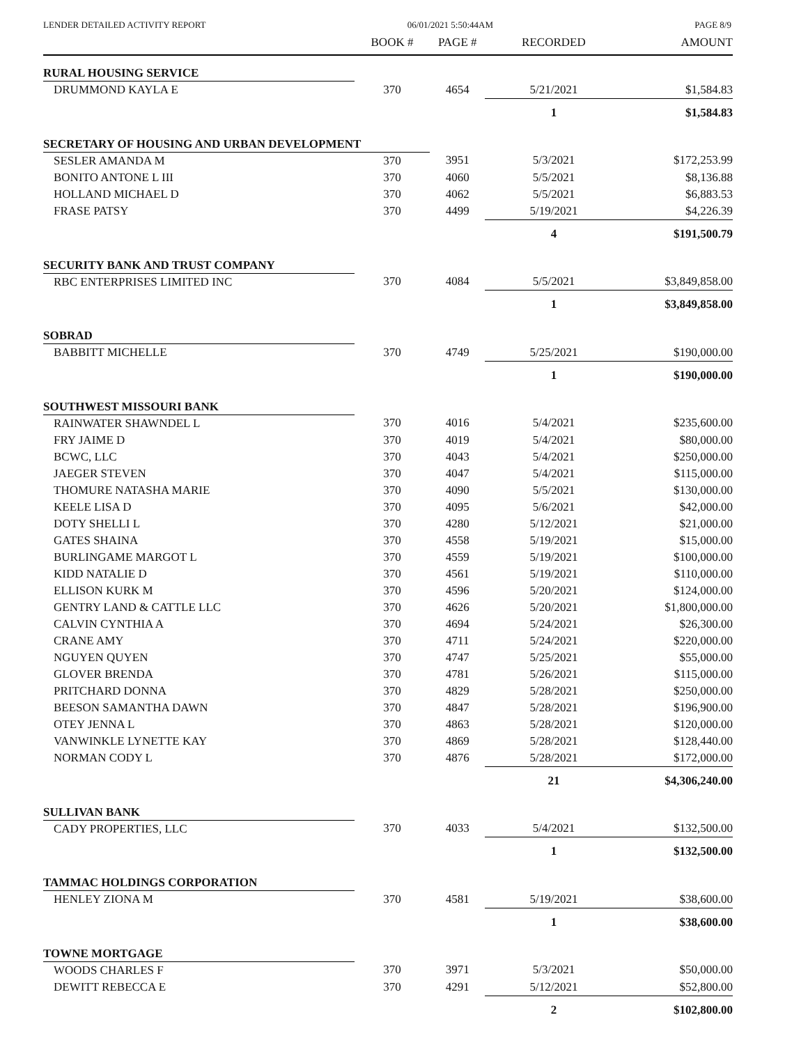LENDER DETAILED ACTIVITY REPORT 06/01/2021 5:50:44AM PAGE 8/9
| | BOOK # | PAGE # | RECORDED | AMOUNT |
| --- | --- | --- | --- | --- |
| RURAL HOUSING SERVICE | | | | |
| DRUMMOND KAYLA E | 370 | 4654 | 5/21/2021 | $1,584.83 |
| | | | 1 | $1,584.83 |
| SECRETARY OF HOUSING AND URBAN DEVELOPMENT | | | | |
| SESLER AMANDA M | 370 | 3951 | 5/3/2021 | $172,253.99 |
| BONITO ANTONE L III | 370 | 4060 | 5/5/2021 | $8,136.88 |
| HOLLAND MICHAEL D | 370 | 4062 | 5/5/2021 | $6,883.53 |
| FRASE PATSY | 370 | 4499 | 5/19/2021 | $4,226.39 |
| | | | 4 | $191,500.79 |
| SECURITY BANK AND TRUST COMPANY | | | | |
| RBC ENTERPRISES LIMITED INC | 370 | 4084 | 5/5/2021 | $3,849,858.00 |
| | | | 1 | $3,849,858.00 |
| SOBRAD | | | | |
| BABBITT MICHELLE | 370 | 4749 | 5/25/2021 | $190,000.00 |
| | | | 1 | $190,000.00 |
| SOUTHWEST MISSOURI BANK | | | | |
| RAINWATER SHAWNDEL L | 370 | 4016 | 5/4/2021 | $235,600.00 |
| FRY JAIME D | 370 | 4019 | 5/4/2021 | $80,000.00 |
| BCWC, LLC | 370 | 4043 | 5/4/2021 | $250,000.00 |
| JAEGER STEVEN | 370 | 4047 | 5/4/2021 | $115,000.00 |
| THOMURE NATASHA MARIE | 370 | 4090 | 5/5/2021 | $130,000.00 |
| KEELE LISA D | 370 | 4095 | 5/6/2021 | $42,000.00 |
| DOTY SHELLI L | 370 | 4280 | 5/12/2021 | $21,000.00 |
| GATES SHAINA | 370 | 4558 | 5/19/2021 | $15,000.00 |
| BURLINGAME MARGOT L | 370 | 4559 | 5/19/2021 | $100,000.00 |
| KIDD NATALIE D | 370 | 4561 | 5/19/2021 | $110,000.00 |
| ELLISON KURK M | 370 | 4596 | 5/20/2021 | $124,000.00 |
| GENTRY LAND & CATTLE LLC | 370 | 4626 | 5/20/2021 | $1,800,000.00 |
| CALVIN CYNTHIA A | 370 | 4694 | 5/24/2021 | $26,300.00 |
| CRANE AMY | 370 | 4711 | 5/24/2021 | $220,000.00 |
| NGUYEN QUYEN | 370 | 4747 | 5/25/2021 | $55,000.00 |
| GLOVER BRENDA | 370 | 4781 | 5/26/2021 | $115,000.00 |
| PRITCHARD DONNA | 370 | 4829 | 5/28/2021 | $250,000.00 |
| BEESON SAMANTHA DAWN | 370 | 4847 | 5/28/2021 | $196,900.00 |
| OTEY JENNA L | 370 | 4863 | 5/28/2021 | $120,000.00 |
| VANWINKLE LYNETTE KAY | 370 | 4869 | 5/28/2021 | $128,440.00 |
| NORMAN CODY L | 370 | 4876 | 5/28/2021 | $172,000.00 |
| | | | 21 | $4,306,240.00 |
| SULLIVAN BANK | | | | |
| CADY PROPERTIES, LLC | 370 | 4033 | 5/4/2021 | $132,500.00 |
| | | | 1 | $132,500.00 |
| TAMMAC HOLDINGS CORPORATION | | | | |
| HENLEY ZIONA M | 370 | 4581 | 5/19/2021 | $38,600.00 |
| | | | 1 | $38,600.00 |
| TOWNE MORTGAGE | | | | |
| WOODS CHARLES F | 370 | 3971 | 5/3/2021 | $50,000.00 |
| DEWITT REBECCA E | 370 | 4291 | 5/12/2021 | $52,800.00 |
| | | | 2 | $102,800.00 |